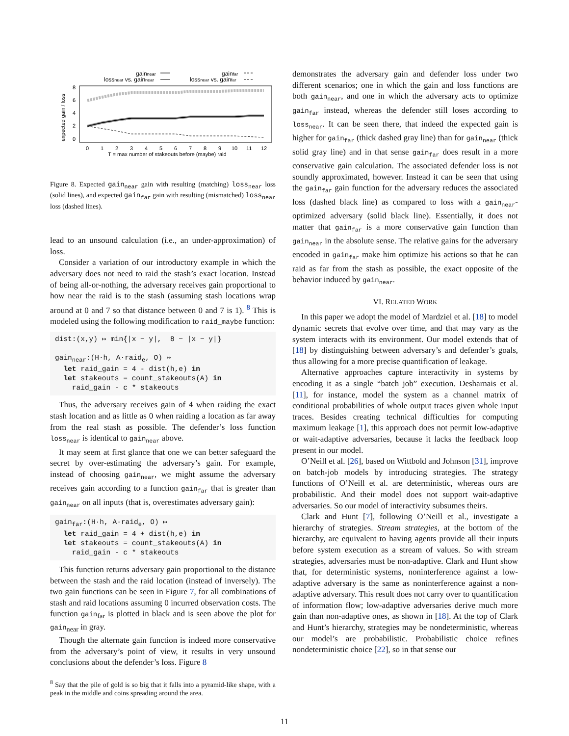gainnear
lossnear vs. gainnear
gainfar
lossnear vs. gainfar
8
6
4
2
0
expected gain / loss
0
1
2
3
4
5
6
7
8
9
10
11
12
T = max number of stakeouts before (maybe) raid
Figure 8. Expected gain<sub>near</sub> gain with resulting (matching) loss<sub>near</sub> loss (solid lines), and expected gain<sub>far</sub> gain with resulting (mismatched) loss<sub>near</sub> loss (dashed lines).
lead to an unsound calculation (i.e., an under-approximation) of loss.
Consider a variation of our introductory example in which the adversary does not need to raid the stash’s exact location. Instead of being all-or-nothing, the adversary receives gain proportional to how near the raid is to the stash (assuming stash locations wrap around at 0 and 7 so that distance between 0 and 7 is 1). <sup>8</sup> This is modeled using the following modification to raid_maybe function:
dist:(x,y) ↦ min{|x − y|, 8 − |x − y|} gain<sub>near</sub>:(H·h, A·raid<sub>e</sub>, O) ↦ let raid_gain = 4 - dist(h,e) in let stakeouts = count_stakeouts(A) in raid_gain - c * stakeouts
Thus, the adversary receives gain of 4 when raiding the exact stash location and as little as 0 when raiding a location as far away from the real stash as possible. The defender’s loss function loss<sub>near</sub> is identical to gain<sub>near</sub> above.
It may seem at first glance that one we can better safeguard the secret by over-estimating the adversary’s gain. For example, instead of choosing gain<sub>near</sub>, we might assume the adversary receives gain according to a function gain<sub>far</sub> that is greater than gain<sub>near</sub> on all inputs (that is, overestimates adversary gain):
gain<sub>far</sub>:(H·h, A·raid<sub>e</sub>, O) ↦ let raid_gain = 4 + dist(h,e) in let stakeouts = count_stakeouts(A) in raid_gain - c * stakeouts
This function returns adversary gain proportional to the distance between the stash and the raid location (instead of inversely). The two gain functions can be seen in Figure 7, for all combinations of stash and raid locations assuming 0 incurred observation costs. The function gain<sub>far</sub> is plotted in black and is seen above the plot for gain<sub>near</sub> in gray.
Though the alternate gain function is indeed more conservative from the adversary’s point of view, it results in very unsound conclusions about the defender’s loss. Figure 8
<sup>8</sup> Say that the pile of gold is so big that it falls into a pyramid-like shape, with a peak in the middle and coins spreading around the area.
demonstrates the adversary gain and defender loss under two different scenarios; one in which the gain and loss functions are both gain<sub>near</sub>, and one in which the adversary acts to optimize gain<sub>far</sub> instead, whereas the defender still loses according to loss<sub>near</sub>. It can be seen there, that indeed the expected gain is higher for gain<sub>far</sub> (thick dashed gray line) than for gain<sub>near</sub> (thick solid gray line) and in that sense gain<sub>far</sub> does result in a more conservative gain calculation. The associated defender loss is not soundly approximated, however. Instead it can be seen that using the gain<sub>far</sub> gain function for the adversary reduces the associated loss (dashed black line) as compared to loss with a gain<sub>near</sub>-optimized adversary (solid black line). Essentially, it does not matter that gain<sub>far</sub> is a more conservative gain function than gain<sub>near</sub> in the absolute sense. The relative gains for the adversary encoded in gain<sub>far</sub> make him optimize his actions so that he can raid as far from the stash as possible, the exact opposite of the behavior induced by gain<sub>near</sub>.
VI. RELATED WORK
In this paper we adopt the model of Mardziel et al. [18] to model dynamic secrets that evolve over time, and that may vary as the system interacts with its environment. Our model extends that of [18] by distinguishing between adversary’s and defender’s goals, thus allowing for a more precise quantification of leakage.
Alternative approaches capture interactivity in systems by encoding it as a single “batch job” execution. Desharnais et al. [11], for instance, model the system as a channel matrix of conditional probabilities of whole output traces given whole input traces. Besides creating technical difficulties for computing maximum leakage [1], this approach does not permit low-adaptive or wait-adaptive adversaries, because it lacks the feedback loop present in our model.
O’Neill et al. [26], based on Wittbold and Johnson [31], improve on batch-job models by introducing strategies. The strategy functions of O’Neill et al. are deterministic, whereas ours are probabilistic. And their model does not support wait-adaptive adversaries. So our model of interactivity subsumes theirs.
Clark and Hunt [7], following O’Neill et al., investigate a hierarchy of strategies. Stream strategies, at the bottom of the hierarchy, are equivalent to having agents provide all their inputs before system execution as a stream of values. So with stream strategies, adversaries must be non-adaptive. Clark and Hunt show that, for deterministic systems, noninterference against a low-adaptive adversary is the same as noninterference against a non-adaptive adversary. This result does not carry over to quantification of information flow; low-adaptive adversaries derive much more gain than non-adaptive ones, as shown in [18]. At the top of Clark and Hunt’s hierarchy, strategies may be nondeterministic, whereas our model’s are probabilistic. Probabilistic choice refines nondeterministic choice [22], so in that sense our
11